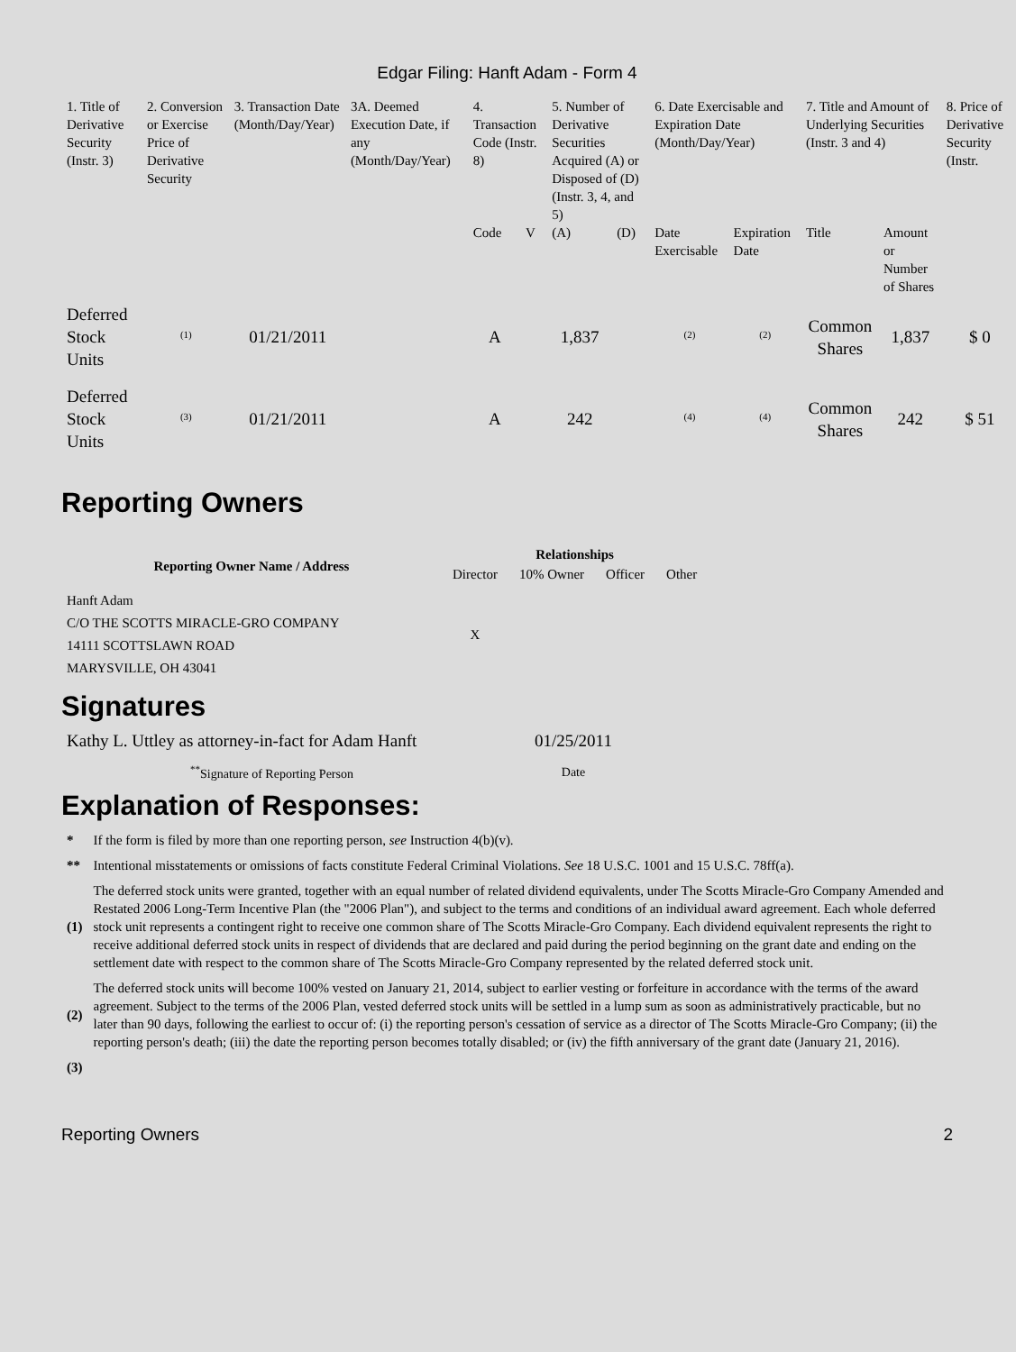Edgar Filing: Hanft Adam - Form 4
| 1. Title of Derivative Security (Instr. 3) | 2. Conversion or Exercise Price of Derivative Security | 3. Transaction Date (Month/Day/Year) | 3A. Deemed Execution Date, if any (Month/Day/Year) | 4. Transaction Code (Instr. 8) | | 5. Number of Derivative Securities Acquired (A) or Disposed of (D) (Instr. 3, 4, and 5) | | 6. Date Exercisable and Expiration Date (Month/Day/Year) | | 7. Title and Amount of Underlying Securities (Instr. 3 and 4) | | 8. Price of Derivative Security (Instr. |
| --- | --- | --- | --- | --- | --- | --- | --- | --- | --- | --- | --- | --- |
| | | | | Code | V | (A) | (D) | Date Exercisable | Expiration Date | Title | Amount or Number of Shares | |
| Deferred Stock Units | <sup>(1)</sup> | 01/21/2011 | | A | | 1,837 | | <sup>(2)</sup> | <sup>(2)</sup> | Common Shares | 1,837 | $ 0 |
| Deferred Stock Units | <sup>(3)</sup> | 01/21/2011 | | A | | 242 | | <sup>(4)</sup> | <sup>(4)</sup> | Common Shares | 242 | $ 51 |
Reporting Owners
| Reporting Owner Name / Address | Relationships | | | |
| --- | --- | --- | --- | --- |
| | Director | 10% Owner | Officer | Other |
| Hanft Adam C/O THE SCOTTS MIRACLE-GRO COMPANY 14111 SCOTTSLAWN ROAD MARYSVILLE, OH 43041 | X | | | |
Signatures
| Kathy L. Uttley as attorney-in-fact for Adam Hanft | 01/25/2011 |
| <sup>**</sup> Signature of Reporting Person | Date |
Explanation of Responses:
| * | If the form is filed by more than one reporting person, see Instruction 4(b)(v). |
| ** | Intentional misstatements or omissions of facts constitute Federal Criminal Violations. See 18 U.S.C. 1001 and 15 U.S.C. 78ff(a). |
| (1) | The deferred stock units were granted, together with an equal number of related dividend equivalents, under The Scotts Miracle-Gro Company Amended and Restated 2006 Long-Term Incentive Plan (the "2006 Plan"), and subject to the terms and conditions of an individual award agreement. Each whole deferred stock unit represents a contingent right to receive one common share of The Scotts Miracle-Gro Company. Each dividend equivalent represents the right to receive additional deferred stock units in respect of dividends that are declared and paid during the period beginning on the grant date and ending on the settlement date with respect to the common share of The Scotts Miracle-Gro Company represented by the related deferred stock unit. |
| (2) | The deferred stock units will become 100% vested on January 21, 2014, subject to earlier vesting or forfeiture in accordance with the terms of the award agreement. Subject to the terms of the 2006 Plan, vested deferred stock units will be settled in a lump sum as soon as administratively practicable, but no later than 90 days, following the earliest to occur of: (i) the reporting person's cessation of service as a director of The Scotts Miracle-Gro Company; (ii) the reporting person's death; (iii) the date the reporting person becomes totally disabled; or (iv) the fifth anniversary of the grant date (January 21, 2016). |
| (3) | |
Reporting Owners 2